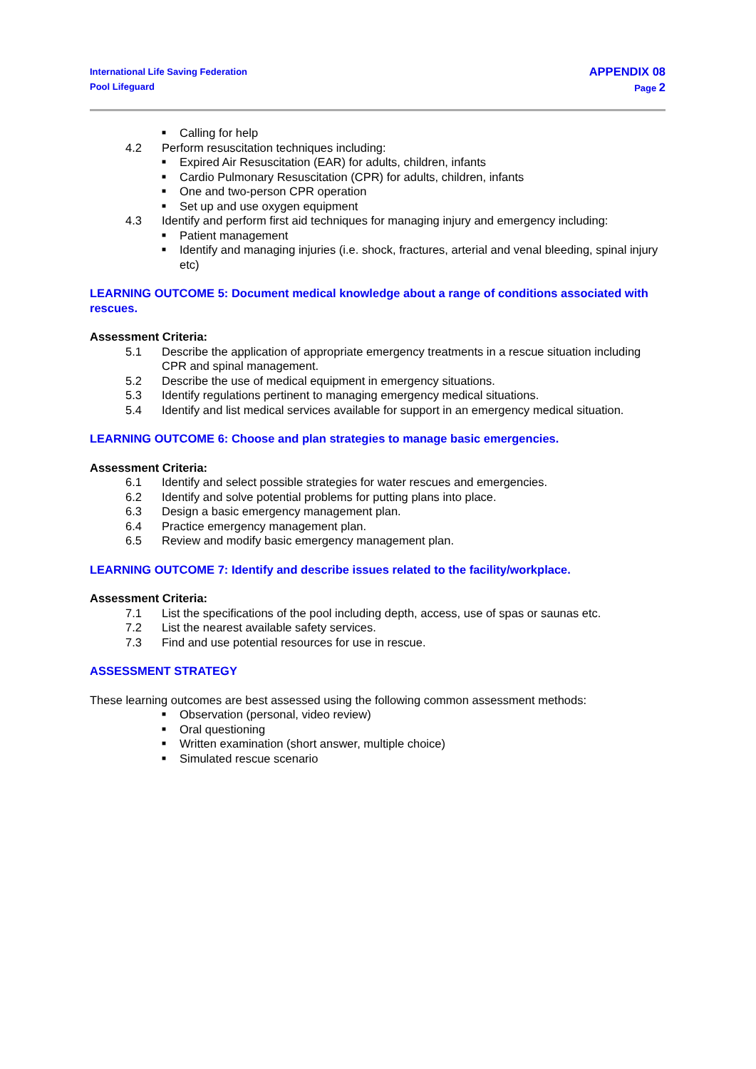International Life Saving Federation
Pool Lifeguard
APPENDIX 08
Page 2
■ Calling for help
4.2 Perform resuscitation techniques including:
■ Expired Air Resuscitation (EAR) for adults, children, infants
■ Cardio Pulmonary Resuscitation (CPR) for adults, children, infants
■ One and two-person CPR operation
■ Set up and use oxygen equipment
4.3 Identify and perform first aid techniques for managing injury and emergency including:
■ Patient management
■ Identify and managing injuries (i.e. shock, fractures, arterial and venal bleeding, spinal injury etc)
LEARNING OUTCOME 5: Document medical knowledge about a range of conditions associated with rescues.
Assessment Criteria:
5.1 Describe the application of appropriate emergency treatments in a rescue situation including CPR and spinal management.
5.2 Describe the use of medical equipment in emergency situations.
5.3 Identify regulations pertinent to managing emergency medical situations.
5.4 Identify and list medical services available for support in an emergency medical situation.
LEARNING OUTCOME 6: Choose and plan strategies to manage basic emergencies.
Assessment Criteria:
6.1 Identify and select possible strategies for water rescues and emergencies.
6.2 Identify and solve potential problems for putting plans into place.
6.3 Design a basic emergency management plan.
6.4 Practice emergency management plan.
6.5 Review and modify basic emergency management plan.
LEARNING OUTCOME 7: Identify and describe issues related to the facility/workplace.
Assessment Criteria:
7.1 List the specifications of the pool including depth, access, use of spas or saunas etc.
7.2 List the nearest available safety services.
7.3 Find and use potential resources for use in rescue.
ASSESSMENT STRATEGY
These learning outcomes are best assessed using the following common assessment methods:
■ Observation (personal, video review)
■ Oral questioning
■ Written examination (short answer, multiple choice)
■ Simulated rescue scenario